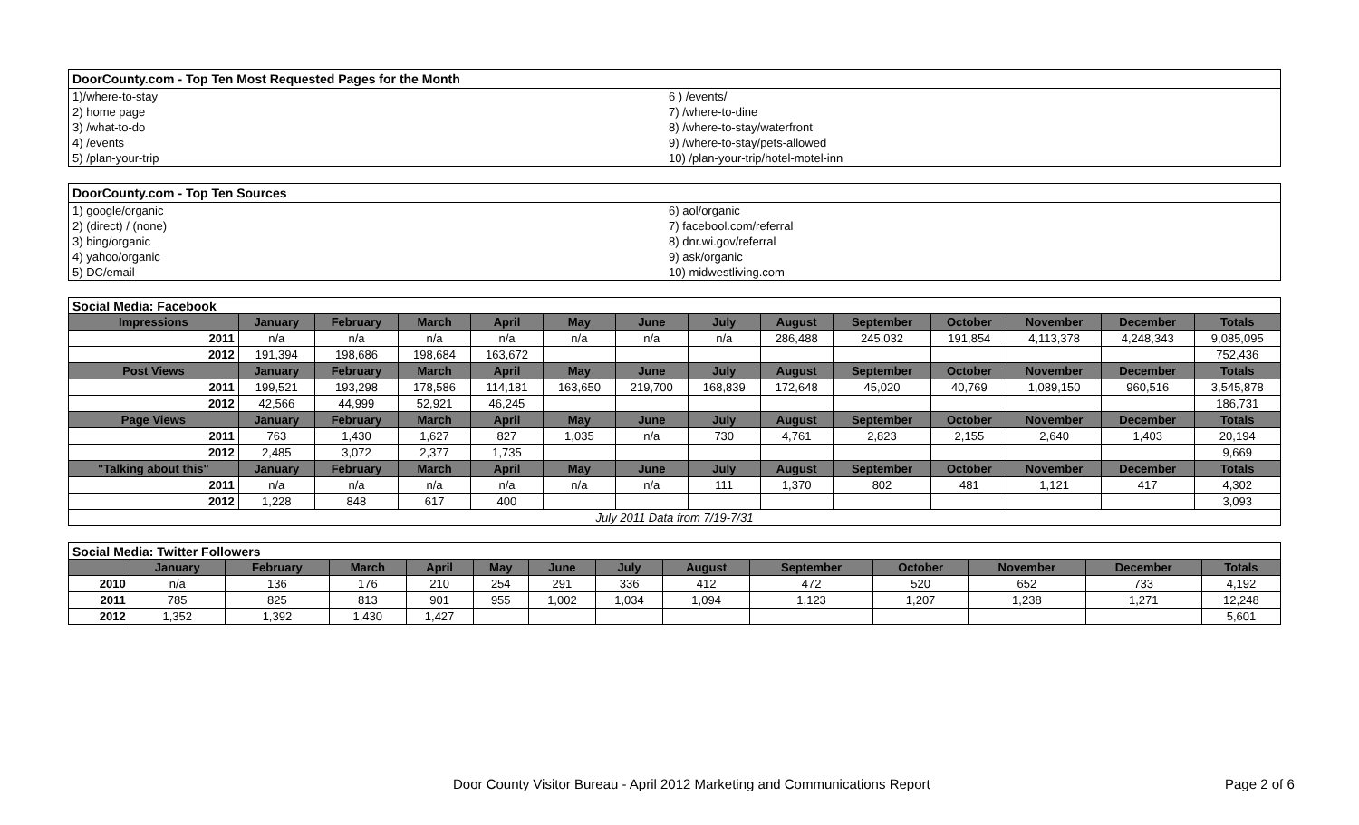| DoorCounty.com - Top Ten Most Requested Pages for the Month | |
| --- | --- |
| 1)/where-to-stay | 6 ) /events/ |
| 2) home page | 7) /where-to-dine |
| 3) /what-to-do | 8) /where-to-stay/waterfront |
| 4) /events | 9) /where-to-stay/pets-allowed |
| 5) /plan-your-trip | 10) /plan-your-trip/hotel-motel-inn |
| DoorCounty.com - Top Ten Sources | |
| --- | --- |
| 1) google/organic | 6) aol/organic |
| 2) (direct) / (none) | 7) facebool.com/referral |
| 3) bing/organic | 8) dnr.wi.gov/referral |
| 4) yahoo/organic | 9) ask/organic |
| 5) DC/email | 10) midwestliving.com |
| Social Media: Facebook | | | | | | | | | | | | | |
| --- | --- | --- | --- | --- | --- | --- | --- | --- | --- | --- | --- | --- | --- |
| Impressions | January | February | March | April | May | June | July | August | September | October | November | December | Totals |
| 2011 | n/a | n/a | n/a | n/a | n/a | n/a | n/a | 286,488 | 245,032 | 191,854 | 4,113,378 | 4,248,343 | 9,085,095 |
| 2012 | 191,394 | 198,686 | 198,684 | 163,672 | | | | | | | | | 752,436 |
| Post Views | January | February | March | April | May | June | July | August | September | October | November | December | Totals |
| 2011 | 199,521 | 193,298 | 178,586 | 114,181 | 163,650 | 219,700 | 168,839 | 172,648 | 45,020 | 40,769 | 1,089,150 | 960,516 | 3,545,878 |
| 2012 | 42,566 | 44,999 | 52,921 | 46,245 | | | | | | | | | 186,731 |
| Page Views | January | February | March | April | May | June | July | August | September | October | November | December | Totals |
| 2011 | 763 | 1,430 | 1,627 | 827 | 1,035 | n/a | 730 | 4,761 | 2,823 | 2,155 | 2,640 | 1,403 | 20,194 |
| 2012 | 2,485 | 3,072 | 2,377 | 1,735 | | | | | | | | | 9,669 |
| "Talking about this" | January | February | March | April | May | June | July | August | September | October | November | December | Totals |
| 2011 | n/a | n/a | n/a | n/a | n/a | n/a | 111 | 1,370 | 802 | 481 | 1,121 | 417 | 4,302 |
| 2012 | 1,228 | 848 | 617 | 400 | | | | | | | | | 3,093 |
| July 2011 Data from 7/19-7/31 | | | | | | | | | | | | | |
| Social Media: Twitter Followers | | | | | | | | | | | | | |
| --- | --- | --- | --- | --- | --- | --- | --- | --- | --- | --- | --- | --- | --- |
| | January | February | March | April | May | June | July | August | September | October | November | December | Totals |
| 2010 | n/a | 136 | 176 | 210 | 254 | 291 | 336 | 412 | 472 | 520 | 652 | 733 | 4,192 |
| 2011 | 785 | 825 | 813 | 901 | 955 | 1,002 | 1,034 | 1,094 | 1,123 | 1,207 | 1,238 | 1,271 | 12,248 |
| 2012 | 1,352 | 1,392 | 1,430 | 1,427 | | | | | | | | | 5,601 |
Door County Visitor Bureau - April 2012 Marketing and Communications Report Page 2 of 6